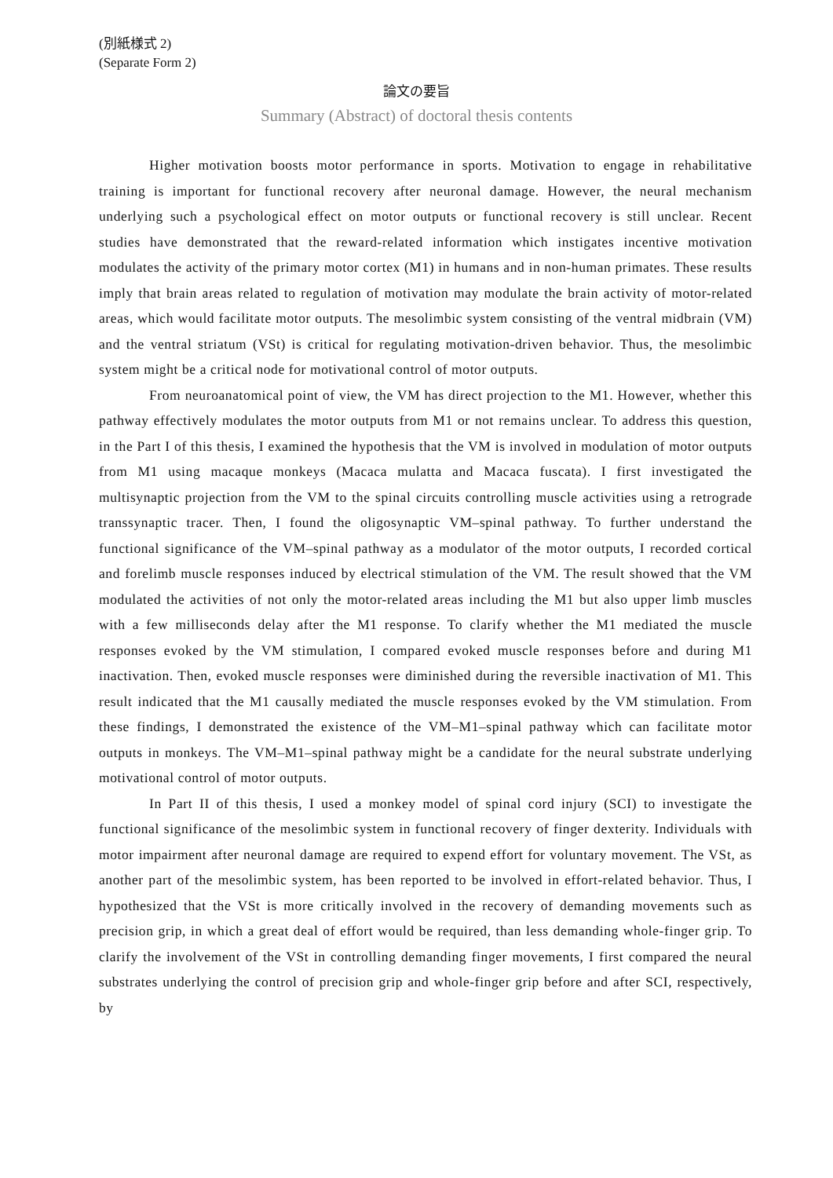(別紙様式 2)
(Separate Form 2)
論文の要旨
Summary (Abstract) of doctoral thesis contents
Higher motivation boosts motor performance in sports. Motivation to engage in rehabilitative training is important for functional recovery after neuronal damage. However, the neural mechanism underlying such a psychological effect on motor outputs or functional recovery is still unclear. Recent studies have demonstrated that the reward-related information which instigates incentive motivation modulates the activity of the primary motor cortex (M1) in humans and in non-human primates. These results imply that brain areas related to regulation of motivation may modulate the brain activity of motor-related areas, which would facilitate motor outputs. The mesolimbic system consisting of the ventral midbrain (VM) and the ventral striatum (VSt) is critical for regulating motivation-driven behavior. Thus, the mesolimbic system might be a critical node for motivational control of motor outputs.
From neuroanatomical point of view, the VM has direct projection to the M1. However, whether this pathway effectively modulates the motor outputs from M1 or not remains unclear. To address this question, in the Part I of this thesis, I examined the hypothesis that the VM is involved in modulation of motor outputs from M1 using macaque monkeys (Macaca mulatta and Macaca fuscata). I first investigated the multisynaptic projection from the VM to the spinal circuits controlling muscle activities using a retrograde transsynaptic tracer. Then, I found the oligosynaptic VM–spinal pathway. To further understand the functional significance of the VM–spinal pathway as a modulator of the motor outputs, I recorded cortical and forelimb muscle responses induced by electrical stimulation of the VM. The result showed that the VM modulated the activities of not only the motor-related areas including the M1 but also upper limb muscles with a few milliseconds delay after the M1 response. To clarify whether the M1 mediated the muscle responses evoked by the VM stimulation, I compared evoked muscle responses before and during M1 inactivation. Then, evoked muscle responses were diminished during the reversible inactivation of M1. This result indicated that the M1 causally mediated the muscle responses evoked by the VM stimulation. From these findings, I demonstrated the existence of the VM–M1–spinal pathway which can facilitate motor outputs in monkeys. The VM–M1–spinal pathway might be a candidate for the neural substrate underlying motivational control of motor outputs.
In Part II of this thesis, I used a monkey model of spinal cord injury (SCI) to investigate the functional significance of the mesolimbic system in functional recovery of finger dexterity. Individuals with motor impairment after neuronal damage are required to expend effort for voluntary movement. The VSt, as another part of the mesolimbic system, has been reported to be involved in effort-related behavior. Thus, I hypothesized that the VSt is more critically involved in the recovery of demanding movements such as precision grip, in which a great deal of effort would be required, than less demanding whole-finger grip. To clarify the involvement of the VSt in controlling demanding finger movements, I first compared the neural substrates underlying the control of precision grip and whole-finger grip before and after SCI, respectively, by